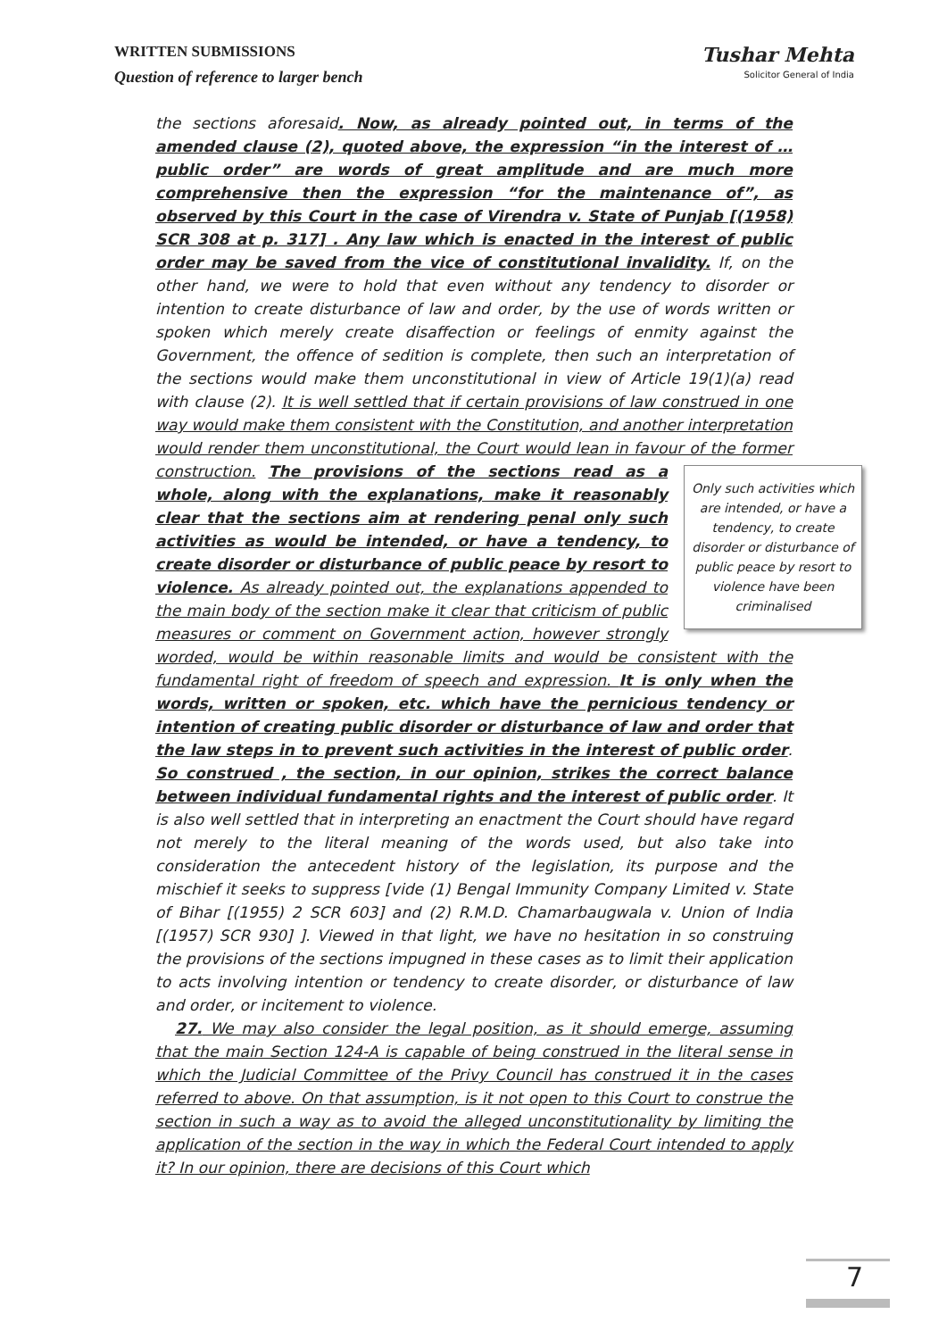WRITTEN SUBMISSIONS
Question of reference to larger bench
Tushar Mehta
Solicitor General of India
the sections aforesaid. Now, as already pointed out, in terms of the amended clause (2), quoted above, the expression “in the interest of … public order” are words of great amplitude and are much more comprehensive then the expression “for the maintenance of”, as observed by this Court in the case of Virendra v. State of Punjab [(1958) SCR 308 at p. 317] . Any law which is enacted in the interest of public order may be saved from the vice of constitutional invalidity. If, on the other hand, we were to hold that even without any tendency to disorder or intention to create disturbance of law and order, by the use of words written or spoken which merely create disaffection or feelings of enmity against the Government, the offence of sedition is complete, then such an interpretation of the sections would make them unconstitutional in view of Article 19(1)(a) read with clause (2). It is well settled that if certain provisions of law construed in one way would make them consistent with the Constitution, and another interpretation would render them unconstitutional, the Court would lean in favour of the former construction. Only such activities which are intended, or have a tendency, to create disorder or disturbance of public peace by resort to violence have been criminalised The provisions of the sections read as a whole, along with the explanations, make it reasonably clear that the sections aim at rendering penal only such activities as would be intended, or have a tendency, to create disorder or disturbance of public peace by resort to violence. As already pointed out, the explanations appended to the main body of the section make it clear that criticism of public measures or comment on Government action, however strongly worded, would be within reasonable limits and would be consistent with the fundamental right of freedom of speech and expression. It is only when the words, written or spoken, etc. which have the pernicious tendency or intention of creating public disorder or disturbance of law and order that the law steps in to prevent such activities in the interest of public order. So construed , the section, in our opinion, strikes the correct balance between individual fundamental rights and the interest of public order. It is also well settled that in interpreting an enactment the Court should have regard not merely to the literal meaning of the words used, but also take into consideration the antecedent history of the legislation, its purpose and the mischief it seeks to suppress [vide (1) Bengal Immunity Company Limited v. State of Bihar [(1955) 2 SCR 603] and (2) R.M.D. Chamarbaugwala v. Union of India [(1957) SCR 930] ]. Viewed in that light, we have no hesitation in so construing the provisions of the sections impugned in these cases as to limit their application to acts involving intention or tendency to create disorder, or disturbance of law and order, or incitement to violence.
27. We may also consider the legal position, as it should emerge, assuming that the main Section 124-A is capable of being construed in the literal sense in which the Judicial Committee of the Privy Council has construed it in the cases referred to above. On that assumption, is it not open to this Court to construe the section in such a way as to avoid the alleged unconstitutionality by limiting the application of the section in the way in which the Federal Court intended to apply it? In our opinion, there are decisions of this Court which
7